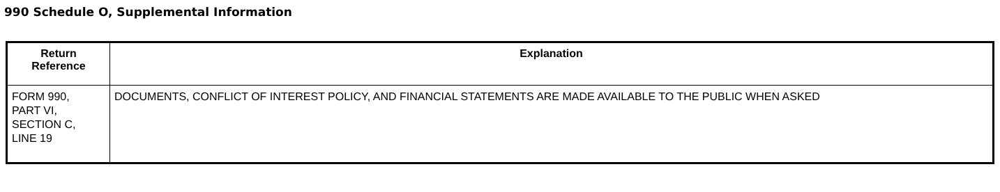990 Schedule O, Supplemental Information
| Return Reference | Explanation |
| --- | --- |
| FORM 990, PART VI, SECTION C, LINE 19 | DOCUMENTS, CONFLICT OF INTEREST POLICY, AND FINANCIAL STATEMENTS ARE MADE AVAILABLE TO THE PUBLIC WHEN ASKED |